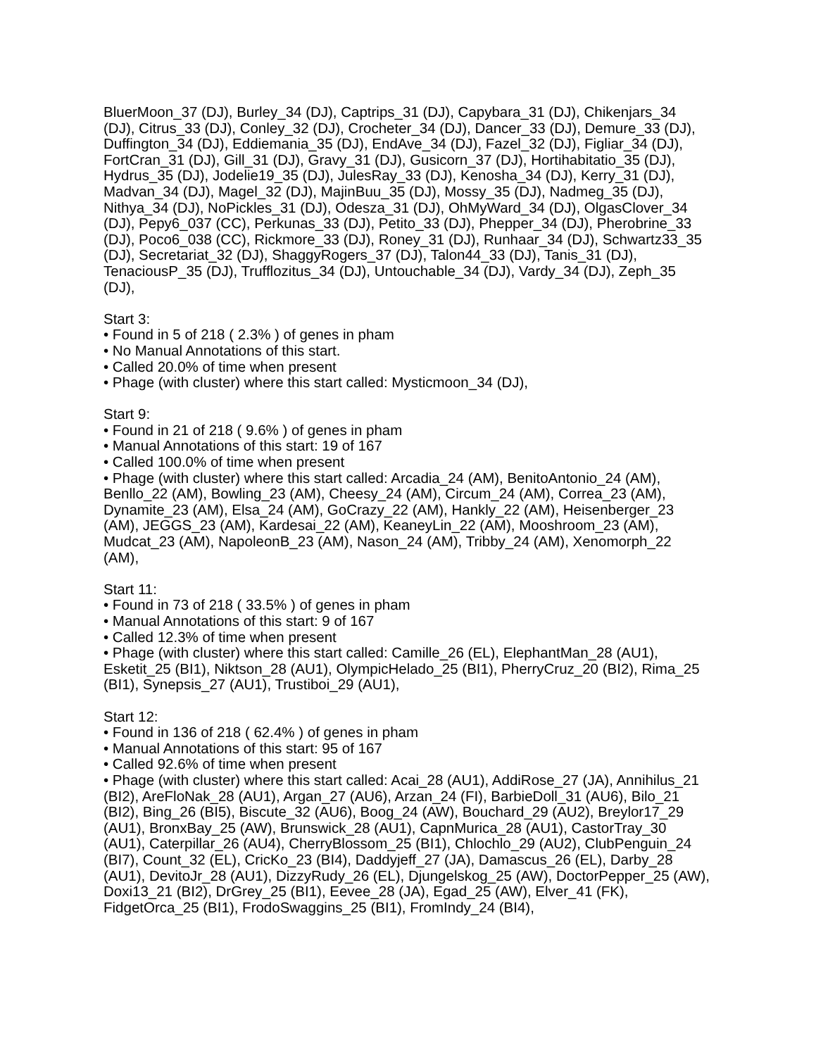BluerMoon_37 (DJ), Burley_34 (DJ), Captrips_31 (DJ), Capybara_31 (DJ), Chikenjars_34 (DJ), Citrus_33 (DJ), Conley_32 (DJ), Crocheter_34 (DJ), Dancer_33 (DJ), Demure_33 (DJ), Duffington_34 (DJ), Eddiemania_35 (DJ), EndAve_34 (DJ), Fazel_32 (DJ), Figliar_34 (DJ), FortCran_31 (DJ), Gill_31 (DJ), Gravy_31 (DJ), Gusicorn_37 (DJ), Hortihabitatio_35 (DJ), Hydrus_35 (DJ), Jodelie19_35 (DJ), JulesRay_33 (DJ), Kenosha_34 (DJ), Kerry_31 (DJ), Madvan_34 (DJ), Magel_32 (DJ), MajinBuu_35 (DJ), Mossy_35 (DJ), Nadmeg_35 (DJ), Nithya_34 (DJ), NoPickles_31 (DJ), Odesza_31 (DJ), OhMyWard_34 (DJ), OlgasClover_34 (DJ), Pepy6_037 (CC), Perkunas_33 (DJ), Petito_33 (DJ), Phepper_34 (DJ), Pherobrine_33 (DJ), Poco6_038 (CC), Rickmore_33 (DJ), Roney_31 (DJ), Runhaar_34 (DJ), Schwartz33_35 (DJ), Secretariat_32 (DJ), ShaggyRogers_37 (DJ), Talon44_33 (DJ), Tanis_31 (DJ), TenaciousP_35 (DJ), Trufflozitus_34 (DJ), Untouchable_34 (DJ), Vardy_34 (DJ), Zeph_35 (DJ),
Start 3:
• Found in 5 of 218 ( 2.3% ) of genes in pham
• No Manual Annotations of this start.
• Called 20.0% of time when present
• Phage (with cluster) where this start called: Mysticmoon_34 (DJ),
Start 9:
• Found in 21 of 218 ( 9.6% ) of genes in pham
• Manual Annotations of this start: 19 of 167
• Called 100.0% of time when present
• Phage (with cluster) where this start called: Arcadia_24 (AM), BenitoAntonio_24 (AM), Benllo_22 (AM), Bowling_23 (AM), Cheesy_24 (AM), Circum_24 (AM), Correa_23 (AM), Dynamite_23 (AM), Elsa_24 (AM), GoCrazy_22 (AM), Hankly_22 (AM), Heisenberger_23 (AM), JEGGS_23 (AM), Kardesai_22 (AM), KeaneyLin_22 (AM), Mooshroom_23 (AM), Mudcat_23 (AM), NapoleonB_23 (AM), Nason_24 (AM), Tribby_24 (AM), Xenomorph_22 (AM),
Start 11:
• Found in 73 of 218 ( 33.5% ) of genes in pham
• Manual Annotations of this start: 9 of 167
• Called 12.3% of time when present
• Phage (with cluster) where this start called: Camille_26 (EL), ElephantMan_28 (AU1), Esketit_25 (BI1), Niktson_28 (AU1), OlympicHelado_25 (BI1), PherryCruz_20 (BI2), Rima_25 (BI1), Synepsis_27 (AU1), Trustiboi_29 (AU1),
Start 12:
• Found in 136 of 218 ( 62.4% ) of genes in pham
• Manual Annotations of this start: 95 of 167
• Called 92.6% of time when present
• Phage (with cluster) where this start called: Acai_28 (AU1), AddiRose_27 (JA), Annihilus_21 (BI2), AreFloNak_28 (AU1), Argan_27 (AU6), Arzan_24 (FI), BarbieDoll_31 (AU6), Bilo_21 (BI2), Bing_26 (BI5), Biscute_32 (AU6), Boog_24 (AW), Bouchard_29 (AU2), Breylor17_29 (AU1), BronxBay_25 (AW), Brunswick_28 (AU1), CapnMurica_28 (AU1), CastorTray_30 (AU1), Caterpillar_26 (AU4), CherryBlossom_25 (BI1), Chlochlo_29 (AU2), ClubPenguin_24 (BI7), Count_32 (EL), CricKo_23 (BI4), Daddyjeff_27 (JA), Damascus_26 (EL), Darby_28 (AU1), DevitoJr_28 (AU1), DizzyRudy_26 (EL), Djungelskog_25 (AW), DoctorPepper_25 (AW), Doxi13_21 (BI2), DrGrey_25 (BI1), Eevee_28 (JA), Egad_25 (AW), Elver_41 (FK), FidgetOrca_25 (BI1), FrodoSwaggins_25 (BI1), FromIndy_24 (BI4),